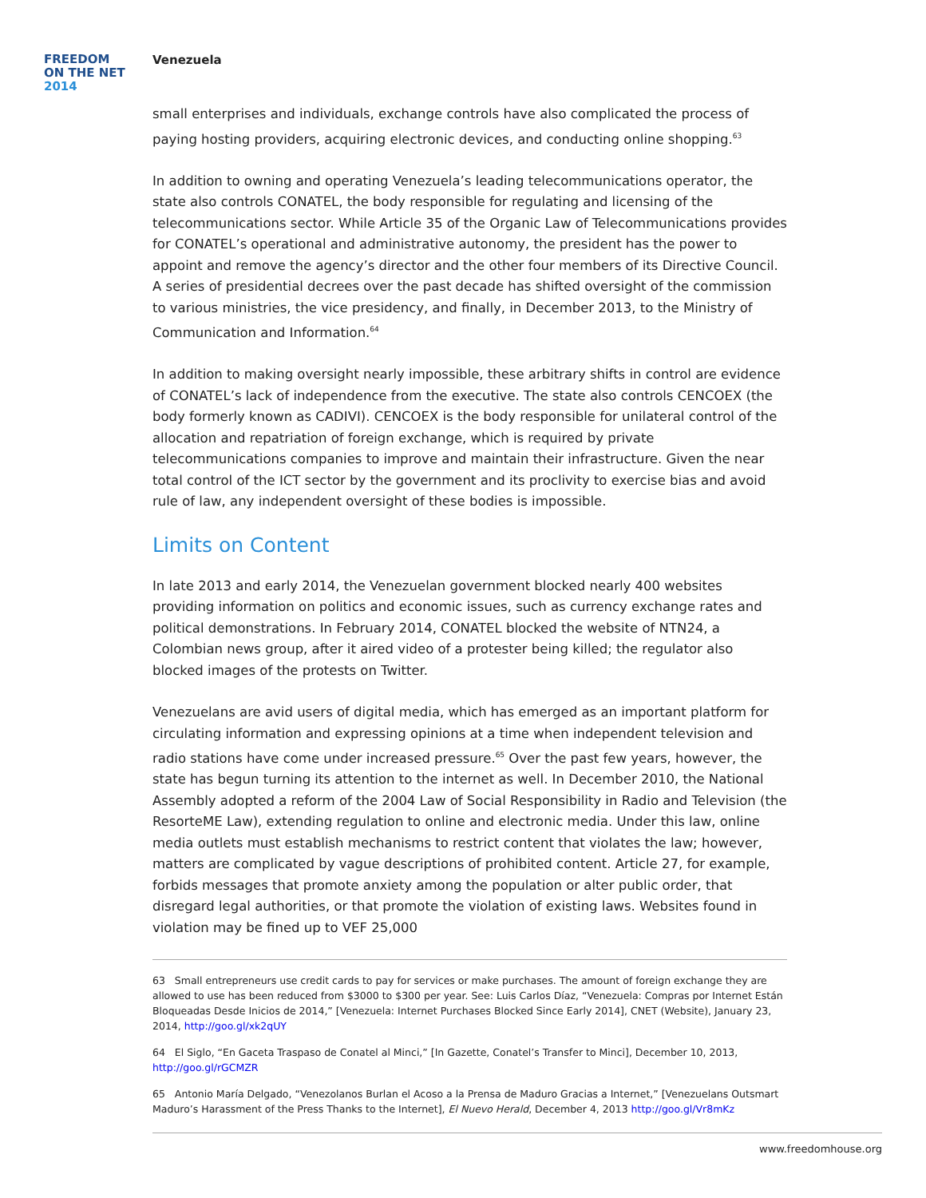FREEDOM
ON THE NET
2014
Venezuela
small enterprises and individuals, exchange controls have also complicated the process of paying hosting providers, acquiring electronic devices, and conducting online shopping.<sup>63</sup>
In addition to owning and operating Venezuela’s leading telecommunications operator, the state also controls CONATEL, the body responsible for regulating and licensing of the telecommunications sector. While Article 35 of the Organic Law of Telecommunications provides for CONATEL’s operational and administrative autonomy, the president has the power to appoint and remove the agency’s director and the other four members of its Directive Council. A series of presidential decrees over the past decade has shifted oversight of the commission to various ministries, the vice presidency, and finally, in December 2013, to the Ministry of Communication and Information.<sup>64</sup>
In addition to making oversight nearly impossible, these arbitrary shifts in control are evidence of CONATEL’s lack of independence from the executive. The state also controls CENCOEX (the body formerly known as CADIVI). CENCOEX is the body responsible for unilateral control of the allocation and repatriation of foreign exchange, which is required by private telecommunications companies to improve and maintain their infrastructure. Given the near total control of the ICT sector by the government and its proclivity to exercise bias and avoid rule of law, any independent oversight of these bodies is impossible.
Limits on Content
In late 2013 and early 2014, the Venezuelan government blocked nearly 400 websites providing information on politics and economic issues, such as currency exchange rates and political demonstrations. In February 2014, CONATEL blocked the website of NTN24, a Colombian news group, after it aired video of a protester being killed; the regulator also blocked images of the protests on Twitter.
Venezuelans are avid users of digital media, which has emerged as an important platform for circulating information and expressing opinions at a time when independent television and radio stations have come under increased pressure.<sup>65</sup> Over the past few years, however, the state has begun turning its attention to the internet as well. In December 2010, the National Assembly adopted a reform of the 2004 Law of Social Responsibility in Radio and Television (the ResorteME Law), extending regulation to online and electronic media. Under this law, online media outlets must establish mechanisms to restrict content that violates the law; however, matters are complicated by vague descriptions of prohibited content. Article 27, for example, forbids messages that promote anxiety among the population or alter public order, that disregard legal authorities, or that promote the violation of existing laws. Websites found in violation may be fined up to VEF 25,000
63 Small entrepreneurs use credit cards to pay for services or make purchases. The amount of foreign exchange they are allowed to use has been reduced from $3000 to $300 per year. See: Luis Carlos Díaz, “Venezuela: Compras por Internet Están Bloqueadas Desde Inicios de 2014,” [Venezuela: Internet Purchases Blocked Since Early 2014], CNET (Website), January 23, 2014, http://goo.gl/xk2qUY
64 El Siglo, “En Gaceta Traspaso de Conatel al Minci,” [In Gazette, Conatel’s Transfer to Minci], December 10, 2013, http://goo.gl/rGCMZR
65 Antonio María Delgado, “Venezolanos Burlan el Acoso a la Prensa de Maduro Gracias a Internet,” [Venezuelans Outsmart Maduro’s Harassment of the Press Thanks to the Internet], El Nuevo Herald, December 4, 2013 http://goo.gl/Vr8mKz
www.freedomhouse.org